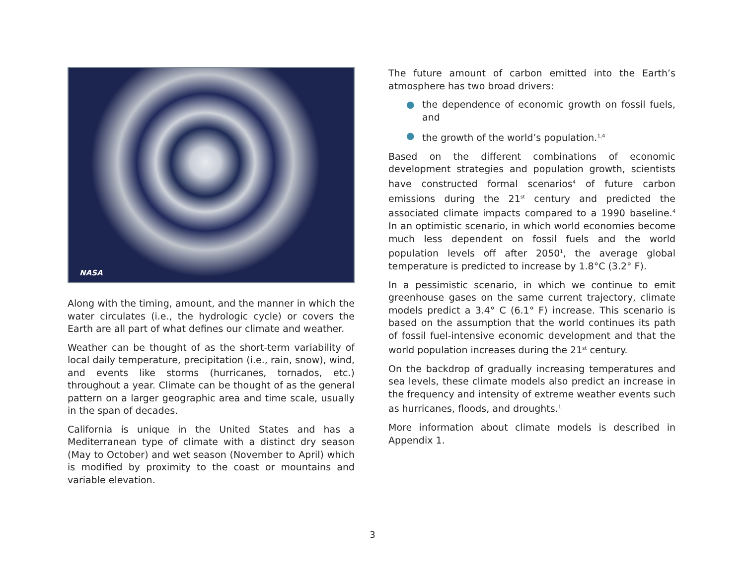NASA
Along with the timing, amount, and the manner in which the water circulates (i.e., the hydrologic cycle) or covers the Earth are all part of what defines our climate and weather.
Weather can be thought of as the short-term variability of local daily temperature, precipitation (i.e., rain, snow), wind, and events like storms (hurricanes, tornados, etc.) throughout a year. Climate can be thought of as the general pattern on a larger geographic area and time scale, usually in the span of decades.
California is unique in the United States and has a Mediterranean type of climate with a distinct dry season (May to October) and wet season (November to April) which is modified by proximity to the coast or mountains and variable elevation.
The future amount of carbon emitted into the Earth’s atmosphere has two broad drivers:
● the dependence of economic growth on fossil fuels, and
● the growth of the world’s population.<sup>1,4</sup>
Based on the different combinations of economic development strategies and population growth, scientists have constructed formal scenarios<sup>4</sup> of future carbon emissions during the 21<sup>st</sup> century and predicted the associated climate impacts compared to a 1990 baseline.<sup>4</sup> In an optimistic scenario, in which world economies become much less dependent on fossil fuels and the world population levels off after 2050<sup>1</sup>, the average global temperature is predicted to increase by 1.8°C (3.2° F).
In a pessimistic scenario, in which we continue to emit greenhouse gases on the same current trajectory, climate models predict a 3.4° C (6.1° F) increase. This scenario is based on the assumption that the world continues its path of fossil fuel-intensive economic development and that the world population increases during the 21<sup>st</sup> century.
On the backdrop of gradually increasing temperatures and sea levels, these climate models also predict an increase in the frequency and intensity of extreme weather events such as hurricanes, floods, and droughts.<sup>1</sup>
More information about climate models is described in Appendix 1.
3